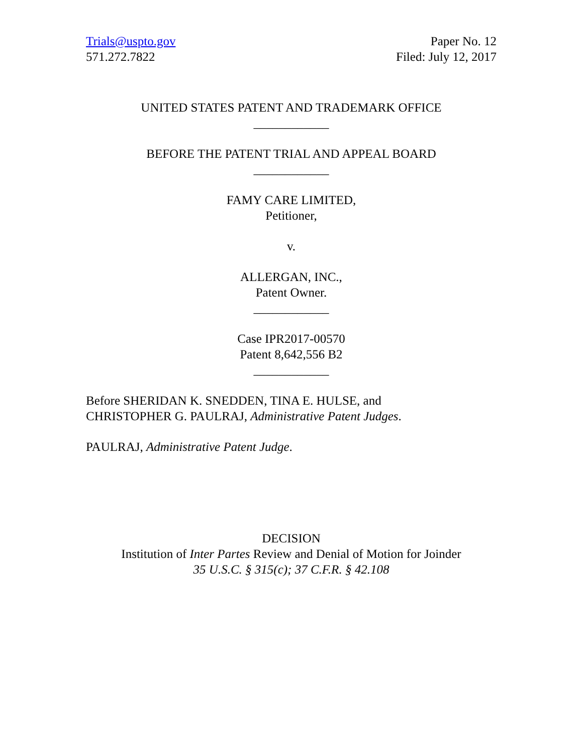Trials@uspto.gov
571.272.7822
Paper No. 12
Filed: July 12, 2017
UNITED STATES PATENT AND TRADEMARK OFFICE
____________
BEFORE THE PATENT TRIAL AND APPEAL BOARD
____________
FAMY CARE LIMITED,
Petitioner,
v.
ALLERGAN, INC.,
Patent Owner.
____________
Case IPR2017-00570
Patent 8,642,556 B2
____________
Before SHERIDAN K. SNEDDEN, TINA E. HULSE, and
CHRISTOPHER G. PAULRAJ, Administrative Patent Judges.
PAULRAJ, Administrative Patent Judge.
DECISION
Institution of Inter Partes Review and Denial of Motion for Joinder
35 U.S.C. § 315(c); 37 C.F.R. § 42.108